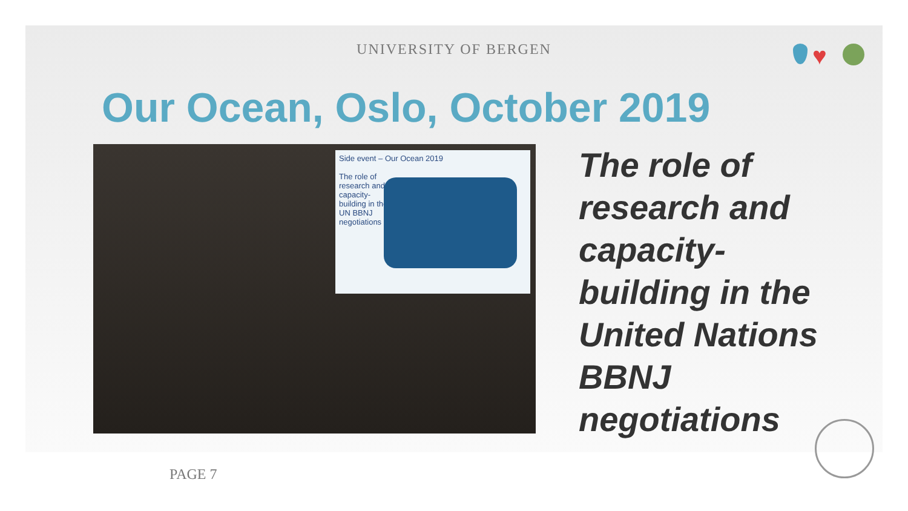UNIVERSITY OF BERGEN ♥
Our Ocean, Oslo, October 2019
Side event – Our Ocean 2019
The role of
research and
capacity-
building in the
UN BBNJ
negotiations
The role of
research and
capacity-
building in the
United Nations
BBNJ
negotiations
PAGE 7